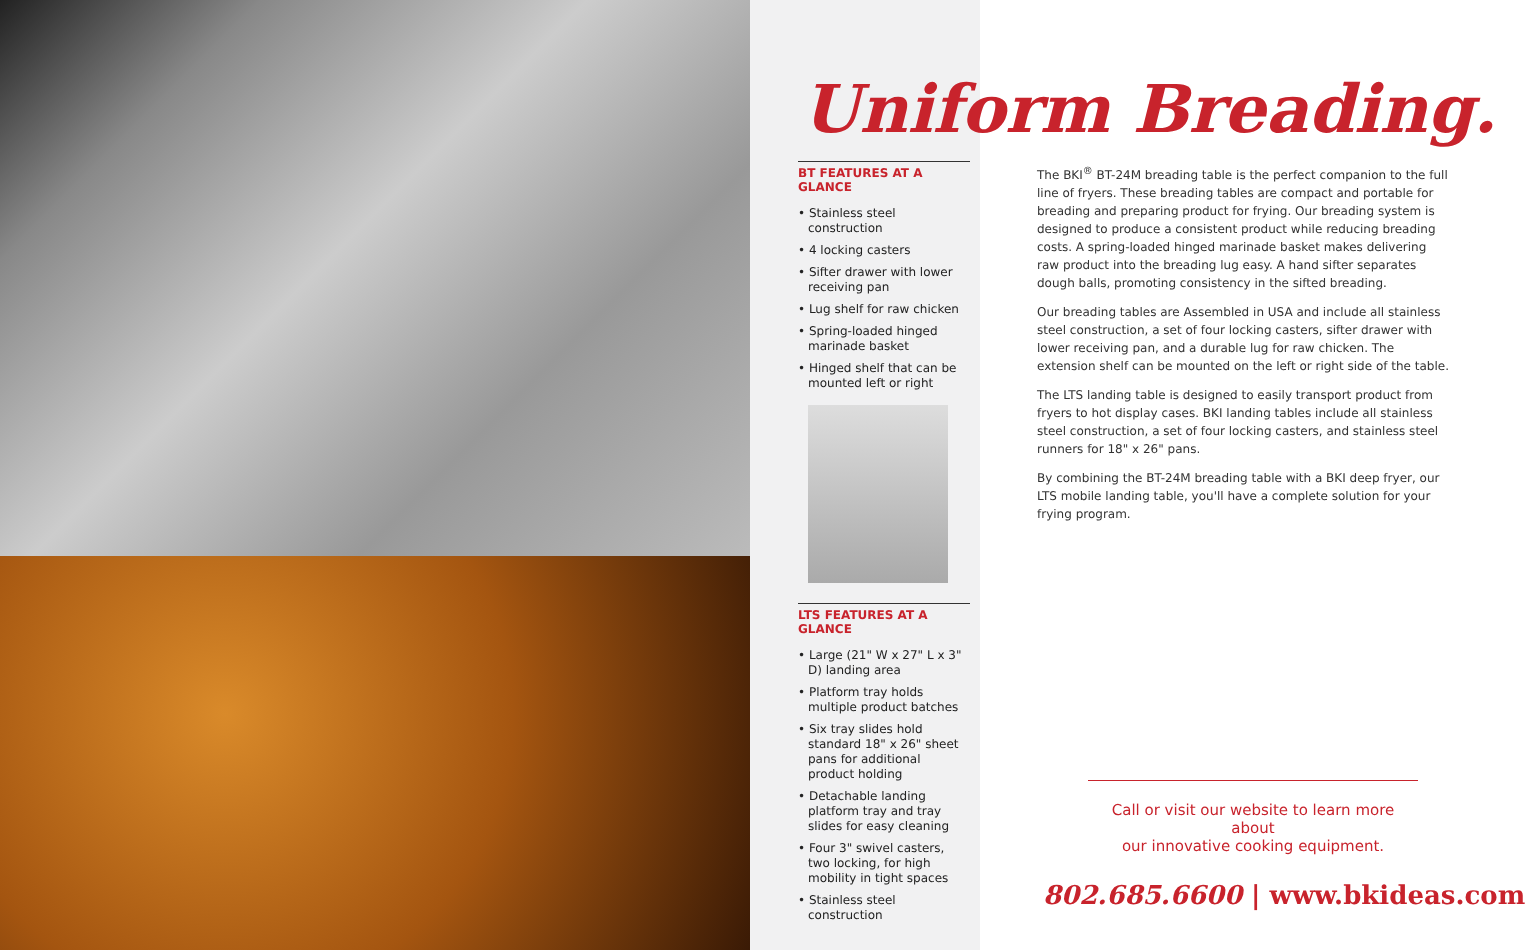Uniform Breading.
BT FEATURES AT A GLANCE
• Stainless steel construction
• 4 locking casters
• Sifter drawer with lower receiving pan
• Lug shelf for raw chicken
• Spring-loaded hinged marinade basket
• Hinged shelf that can be mounted left or right
LTS FEATURES AT A GLANCE
• Large (21" W x 27" L x 3" D) landing area
• Platform tray holds multiple product batches
• Six tray slides hold standard 18" x 26" sheet pans for additional product holding
• Detachable landing platform tray and tray slides for easy cleaning
• Four 3" swivel casters, two locking, for high mobility in tight spaces
• Stainless steel construction
The BKI<sup>®</sup> BT-24M breading table is the perfect companion to the full line of fryers. These breading tables are compact and portable for breading and preparing product for frying. Our breading system is designed to produce a consistent product while reducing breading costs. A spring-loaded hinged marinade basket makes delivering raw product into the breading lug easy. A hand sifter separates dough balls, promoting consistency in the sifted breading.
Our breading tables are Assembled in USA and include all stainless steel construction, a set of four locking casters, sifter drawer with lower receiving pan, and a durable lug for raw chicken. The extension shelf can be mounted on the left or right side of the table.
The LTS landing table is designed to easily transport product from fryers to hot display cases. BKI landing tables include all stainless steel construction, a set of four locking casters, and stainless steel runners for 18" x 26" pans.
By combining the BT-24M breading table with a BKI deep fryer, our LTS mobile landing table, you'll have a complete solution for your frying program.
Call or visit our website to learn more about
our innovative cooking equipment.
802.685.6600 | www.bkideas.com